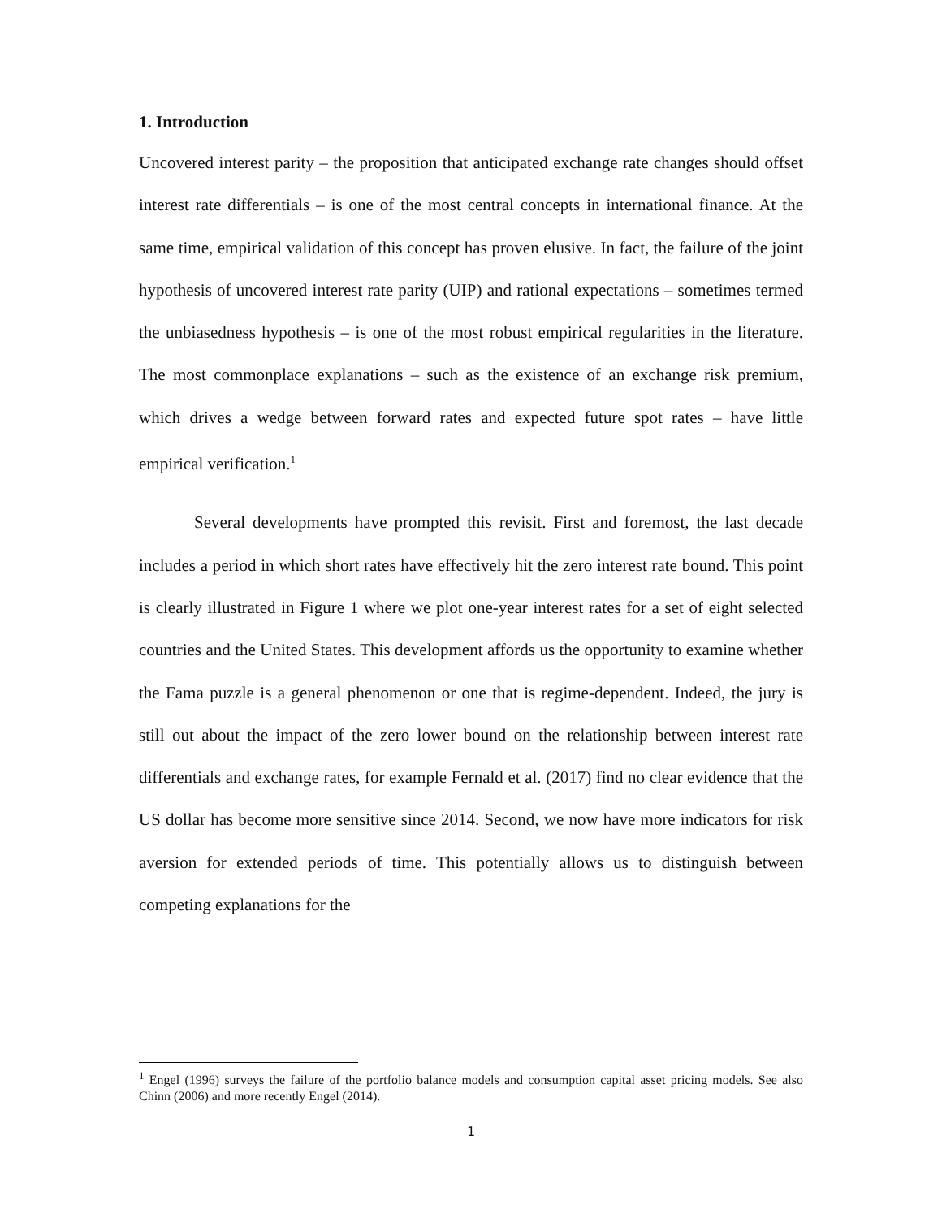1. Introduction
Uncovered interest parity – the proposition that anticipated exchange rate changes should offset interest rate differentials – is one of the most central concepts in international finance. At the same time, empirical validation of this concept has proven elusive. In fact, the failure of the joint hypothesis of uncovered interest rate parity (UIP) and rational expectations – sometimes termed the unbiasedness hypothesis – is one of the most robust empirical regularities in the literature. The most commonplace explanations – such as the existence of an exchange risk premium, which drives a wedge between forward rates and expected future spot rates – have little empirical verification.<sup>1</sup>
Several developments have prompted this revisit. First and foremost, the last decade includes a period in which short rates have effectively hit the zero interest rate bound. This point is clearly illustrated in Figure 1 where we plot one-year interest rates for a set of eight selected countries and the United States. This development affords us the opportunity to examine whether the Fama puzzle is a general phenomenon or one that is regime-dependent. Indeed, the jury is still out about the impact of the zero lower bound on the relationship between interest rate differentials and exchange rates, for example Fernald et al. (2017) find no clear evidence that the US dollar has become more sensitive since 2014. Second, we now have more indicators for risk aversion for extended periods of time. This potentially allows us to distinguish between competing explanations for the
<sup>1</sup> Engel (1996) surveys the failure of the portfolio balance models and consumption capital asset pricing models. See also Chinn (2006) and more recently Engel (2014).
1